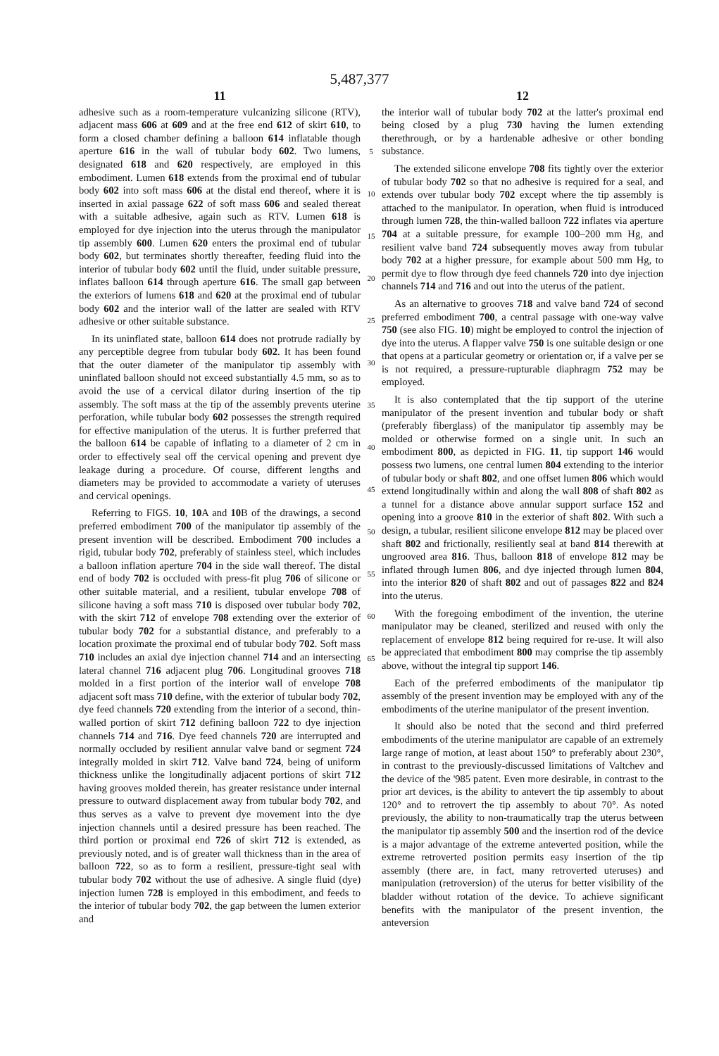5,487,377
11
adhesive such as a room-temperature vulcanizing silicone (RTV), adjacent mass 606 at 609 and at the free end 612 of skirt 610, to form a closed chamber defining a balloon 614 inflatable though aperture 616 in the wall of tubular body 602. Two lumens, designated 618 and 620 respectively, are employed in this embodiment. Lumen 618 extends from the proximal end of tubular body 602 into soft mass 606 at the distal end thereof, where it is inserted in axial passage 622 of soft mass 606 and sealed thereat with a suitable adhesive, again such as RTV. Lumen 618 is employed for dye injection into the uterus through the manipulator tip assembly 600. Lumen 620 enters the proximal end of tubular body 602, but terminates shortly thereafter, feeding fluid into the interior of tubular body 602 until the fluid, under suitable pressure, inflates balloon 614 through aperture 616. The small gap between the exteriors of lumens 618 and 620 at the proximal end of tubular body 602 and the interior wall of the latter are sealed with RTV adhesive or other suitable substance.
In its uninflated state, balloon 614 does not protrude radially by any perceptible degree from tubular body 602. It has been found that the outer diameter of the manipulator tip assembly with uninflated balloon should not exceed substantially 4.5 mm, so as to avoid the use of a cervical dilator during insertion of the tip assembly. The soft mass at the tip of the assembly prevents uterine perforation, while tubular body 602 possesses the strength required for effective manipulation of the uterus. It is further preferred that the balloon 614 be capable of inflating to a diameter of 2 cm in order to effectively seal off the cervical opening and prevent dye leakage during a procedure. Of course, different lengths and diameters may be provided to accommodate a variety of uteruses and cervical openings.
Referring to FIGS. 10, 10 A and 10 B of the drawings, a second preferred embodiment 700 of the manipulator tip assembly of the present invention will be described. Embodiment 700 includes a rigid, tubular body 702, preferably of stainless steel, which includes a balloon inflation aperture 704 in the side wall thereof. The distal end of body 702 is occluded with press-fit plug 706 of silicone or other suitable material, and a resilient, tubular envelope 708 of silicone having a soft mass 710 is disposed over tubular body 702, with the skirt 712 of envelope 708 extending over the exterior of tubular body 702 for a substantial distance, and preferably to a location proximate the proximal end of tubular body 702. Soft mass 710 includes an axial dye injection channel 714 and an intersecting lateral channel 716 adjacent plug 706. Longitudinal grooves 718 molded in a first portion of the interior wall of envelope 708 adjacent soft mass 710 define, with the exterior of tubular body 702, dye feed channels 720 extending from the interior of a second, thin-walled portion of skirt 712 defining balloon 722 to dye injection channels 714 and 716. Dye feed channels 720 are interrupted and normally occluded by resilient annular valve band or segment 724 integrally molded in skirt 712. Valve band 724, being of uniform thickness unlike the longitudinally adjacent portions of skirt 712 having grooves molded therein, has greater resistance under internal pressure to outward displacement away from tubular body 702, and thus serves as a valve to prevent dye movement into the dye injection channels until a desired pressure has been reached. The third portion or proximal end 726 of skirt 712 is extended, as previously noted, and is of greater wall thickness than in the area of balloon 722, so as to form a resilient, pressure-tight seal with tubular body 702 without the use of adhesive. A single fluid (dye) injection lumen 728 is employed in this embodiment, and feeds to the interior of tubular body 702, the gap between the lumen exterior and
5
10
15
20
25
30
35
40
45
50
55
60
65
12
the interior wall of tubular body 702 at the latter's proximal end being closed by a plug 730 having the lumen extending therethrough, or by a hardenable adhesive or other bonding substance.
The extended silicone envelope 708 fits tightly over the exterior of tubular body 702 so that no adhesive is required for a seal, and extends over tubular body 702 except where the tip assembly is attached to the manipulator. In operation, when fluid is introduced through lumen 728, the thin-walled balloon 722 inflates via aperture 704 at a suitable pressure, for example 100–200 mm Hg, and resilient valve band 724 subsequently moves away from tubular body 702 at a higher pressure, for example about 500 mm Hg, to permit dye to flow through dye feed channels 720 into dye injection channels 714 and 716 and out into the uterus of the patient.
As an alternative to grooves 718 and valve band 724 of second preferred embodiment 700, a central passage with one-way valve 750 (see also FIG. 10) might be employed to control the injection of dye into the uterus. A flapper valve 750 is one suitable design or one that opens at a particular geometry or orientation or, if a valve per se is not required, a pressure-rupturable diaphragm 752 may be employed.
It is also contemplated that the tip support of the uterine manipulator of the present invention and tubular body or shaft (preferably fiberglass) of the manipulator tip assembly may be molded or otherwise formed on a single unit. In such an embodiment 800, as depicted in FIG. 11, tip support 146 would possess two lumens, one central lumen 804 extending to the interior of tubular body or shaft 802, and one offset lumen 806 which would extend longitudinally within and along the wall 808 of shaft 802 as a tunnel for a distance above annular support surface 152 and opening into a groove 810 in the exterior of shaft 802. With such a design, a tubular, resilient silicone envelope 812 may be placed over shaft 802 and frictionally, resiliently seal at band 814 therewith at ungrooved area 816. Thus, balloon 818 of envelope 812 may be inflated through lumen 806, and dye injected through lumen 804, into the interior 820 of shaft 802 and out of passages 822 and 824 into the uterus.
With the foregoing embodiment of the invention, the uterine manipulator may be cleaned, sterilized and reused with only the replacement of envelope 812 being required for re-use. It will also be appreciated that embodiment 800 may comprise the tip assembly above, without the integral tip support 146.
Each of the preferred embodiments of the manipulator tip assembly of the present invention may be employed with any of the embodiments of the uterine manipulator of the present invention.
It should also be noted that the second and third preferred embodiments of the uterine manipulator are capable of an extremely large range of motion, at least about 150° to preferably about 230°, in contrast to the previously-discussed limitations of Valtchev and the device of the '985 patent. Even more desirable, in contrast to the prior art devices, is the ability to antevert the tip assembly to about 120° and to retrovert the tip assembly to about 70°. As noted previously, the ability to non-traumatically trap the uterus between the manipulator tip assembly 500 and the insertion rod of the device is a major advantage of the extreme anteverted position, while the extreme retroverted position permits easy insertion of the tip assembly (there are, in fact, many retroverted uteruses) and manipulation (retroversion) of the uterus for better visibility of the bladder without rotation of the device. To achieve significant benefits with the manipulator of the present invention, the anteversion